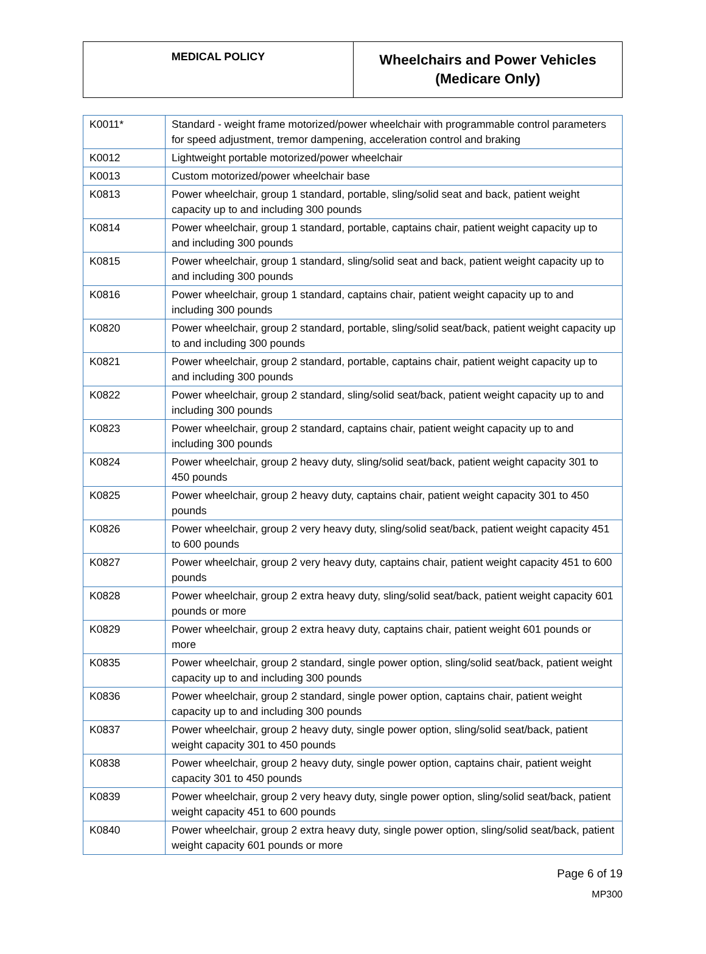| MEDICAL POLICY | Wheelchairs and Power Vehicles (Medicare Only) |
| K0011* | Standard - weight frame motorized/power wheelchair with programmable control parameters for speed adjustment, tremor dampening, acceleration control and braking |
| K0012 | Lightweight portable motorized/power wheelchair |
| K0013 | Custom motorized/power wheelchair base |
| K0813 | Power wheelchair, group 1 standard, portable, sling/solid seat and back, patient weight capacity up to and including 300 pounds |
| K0814 | Power wheelchair, group 1 standard, portable, captains chair, patient weight capacity up to and including 300 pounds |
| K0815 | Power wheelchair, group 1 standard, sling/solid seat and back, patient weight capacity up to and including 300 pounds |
| K0816 | Power wheelchair, group 1 standard, captains chair, patient weight capacity up to and including 300 pounds |
| K0820 | Power wheelchair, group 2 standard, portable, sling/solid seat/back, patient weight capacity up to and including 300 pounds |
| K0821 | Power wheelchair, group 2 standard, portable, captains chair, patient weight capacity up to and including 300 pounds |
| K0822 | Power wheelchair, group 2 standard, sling/solid seat/back, patient weight capacity up to and including 300 pounds |
| K0823 | Power wheelchair, group 2 standard, captains chair, patient weight capacity up to and including 300 pounds |
| K0824 | Power wheelchair, group 2 heavy duty, sling/solid seat/back, patient weight capacity 301 to 450 pounds |
| K0825 | Power wheelchair, group 2 heavy duty, captains chair, patient weight capacity 301 to 450 pounds |
| K0826 | Power wheelchair, group 2 very heavy duty, sling/solid seat/back, patient weight capacity 451 to 600 pounds |
| K0827 | Power wheelchair, group 2 very heavy duty, captains chair, patient weight capacity 451 to 600 pounds |
| K0828 | Power wheelchair, group 2 extra heavy duty, sling/solid seat/back, patient weight capacity 601 pounds or more |
| K0829 | Power wheelchair, group 2 extra heavy duty, captains chair, patient weight 601 pounds or more |
| K0835 | Power wheelchair, group 2 standard, single power option, sling/solid seat/back, patient weight capacity up to and including 300 pounds |
| K0836 | Power wheelchair, group 2 standard, single power option, captains chair, patient weight capacity up to and including 300 pounds |
| K0837 | Power wheelchair, group 2 heavy duty, single power option, sling/solid seat/back, patient weight capacity 301 to 450 pounds |
| K0838 | Power wheelchair, group 2 heavy duty, single power option, captains chair, patient weight capacity 301 to 450 pounds |
| K0839 | Power wheelchair, group 2 very heavy duty, single power option, sling/solid seat/back, patient weight capacity 451 to 600 pounds |
| K0840 | Power wheelchair, group 2 extra heavy duty, single power option, sling/solid seat/back, patient weight capacity 601 pounds or more |
Page 6 of 19
MP300